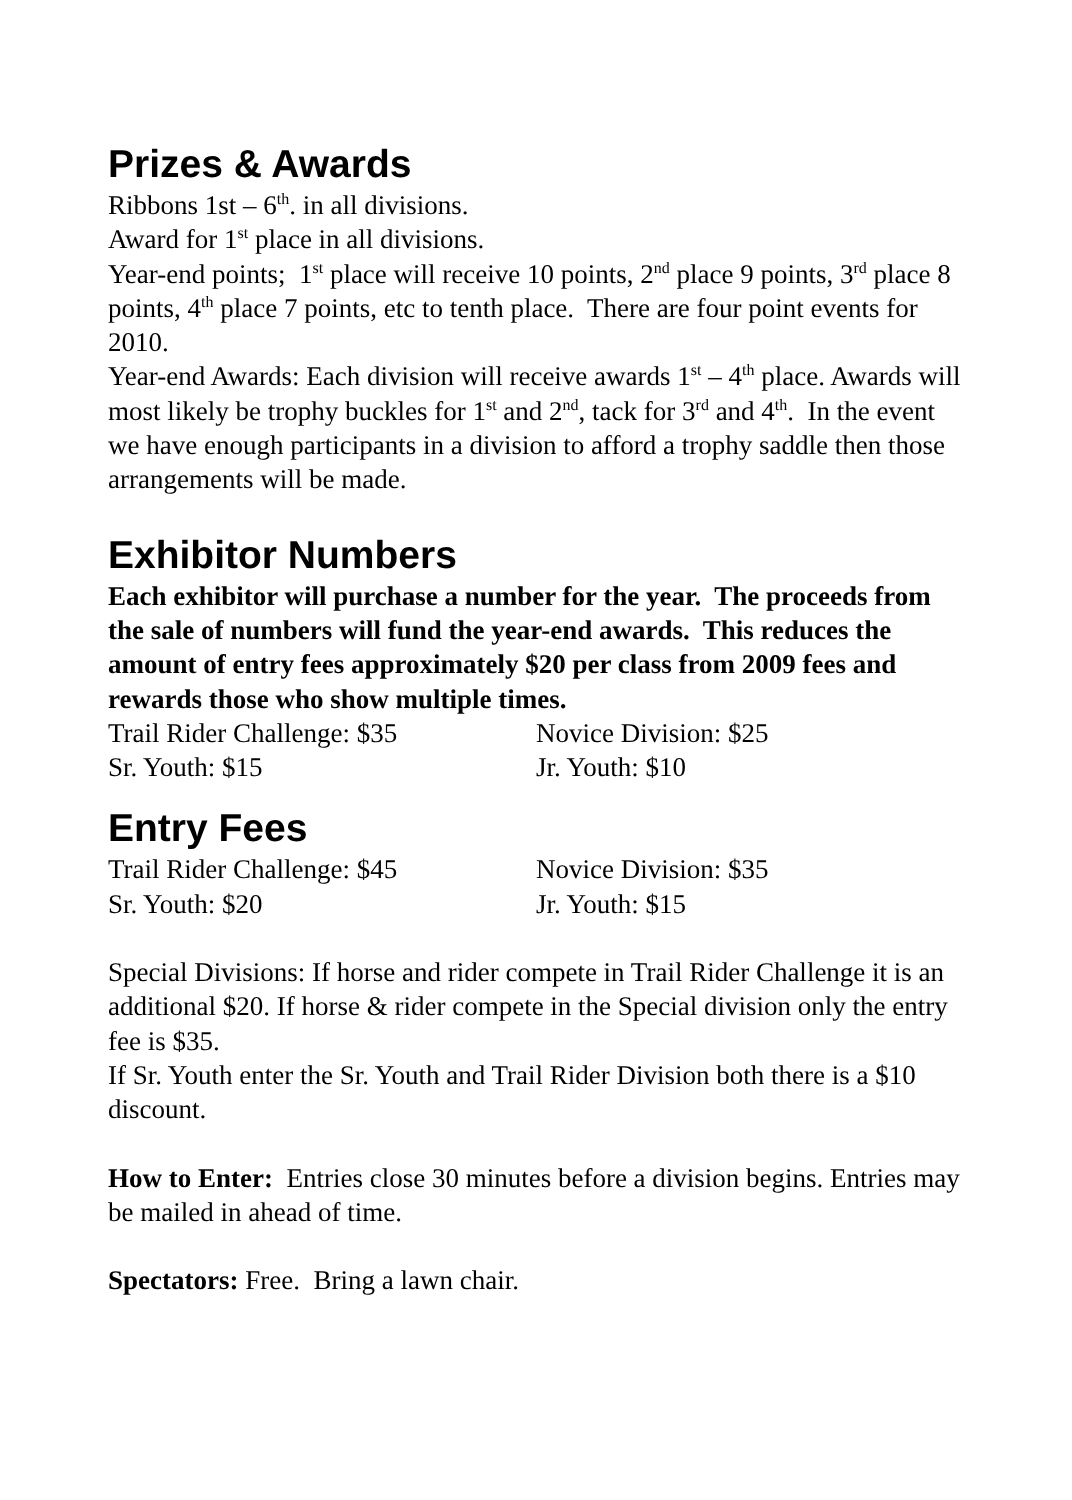Prizes & Awards
Ribbons 1st – 6<sup>th</sup>. in all divisions.
Award for 1<sup>st</sup> place in all divisions.
Year-end points; 1<sup>st</sup> place will receive 10 points, 2<sup>nd</sup> place 9 points, 3<sup>rd</sup> place 8 points, 4<sup>th</sup> place 7 points, etc to tenth place. There are four point events for 2010.
Year-end Awards: Each division will receive awards 1<sup>st</sup> – 4<sup>th</sup> place. Awards will most likely be trophy buckles for 1<sup>st</sup> and 2<sup>nd</sup>, tack for 3<sup>rd</sup> and 4<sup>th</sup>. In the event we have enough participants in a division to afford a trophy saddle then those arrangements will be made.
Exhibitor Numbers
Each exhibitor will purchase a number for the year. The proceeds from the sale of numbers will fund the year-end awards. This reduces the amount of entry fees approximately $20 per class from 2009 fees and rewards those who show multiple times.
Trail Rider Challenge: $35 Novice Division: $25
Sr. Youth: $15 Jr. Youth: $10
Entry Fees
Trail Rider Challenge: $45 Novice Division: $35
Sr. Youth: $20 Jr. Youth: $15
Special Divisions: If horse and rider compete in Trail Rider Challenge it is an additional $20. If horse & rider compete in the Special division only the entry fee is $35.
If Sr. Youth enter the Sr. Youth and Trail Rider Division both there is a $10 discount.
How to Enter: Entries close 30 minutes before a division begins. Entries may be mailed in ahead of time.
Spectators: Free. Bring a lawn chair.